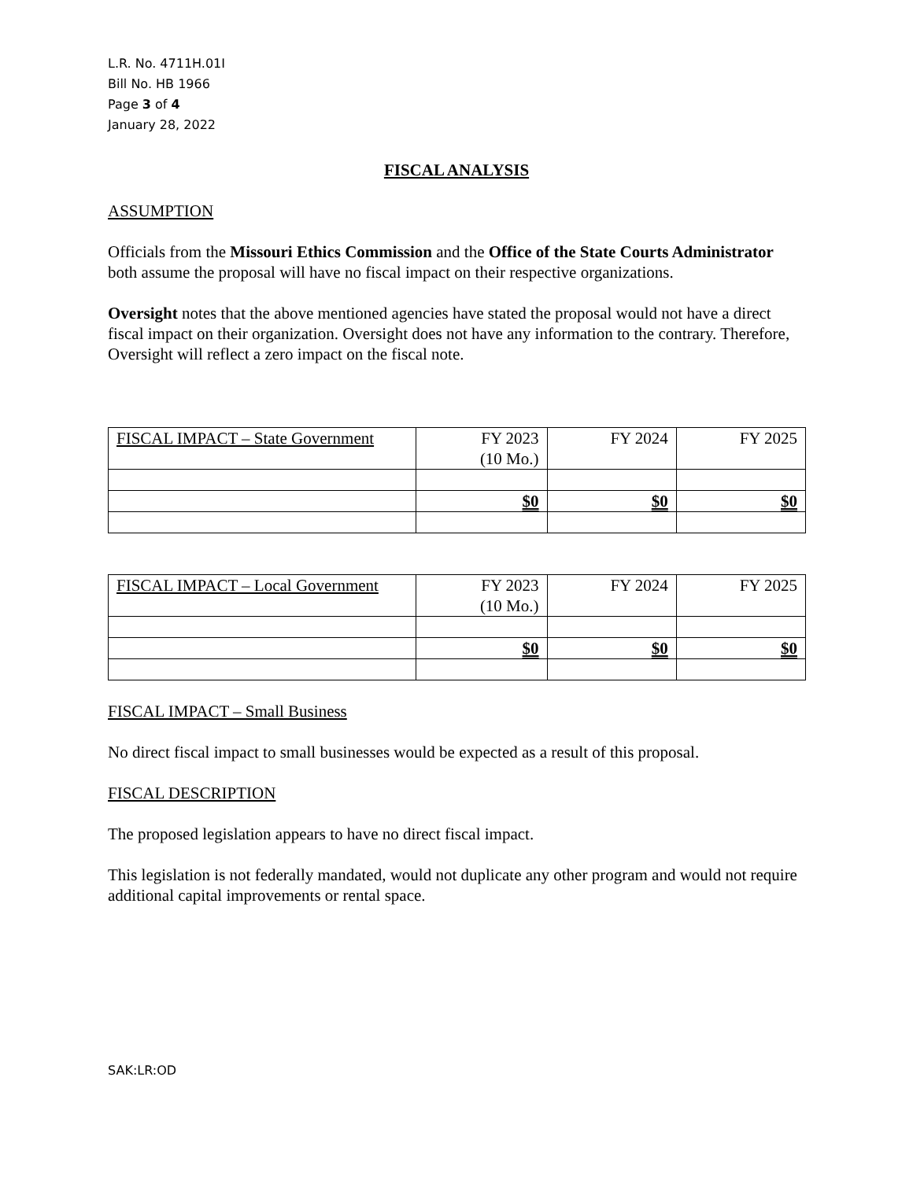L.R. No. 4711H.01I
Bill No. HB 1966
Page 3 of 4
January 28, 2022
FISCAL ANALYSIS
ASSUMPTION
Officials from the Missouri Ethics Commission and the Office of the State Courts Administrator both assume the proposal will have no fiscal impact on their respective organizations.
Oversight notes that the above mentioned agencies have stated the proposal would not have a direct fiscal impact on their organization. Oversight does not have any information to the contrary. Therefore, Oversight will reflect a zero impact on the fiscal note.
| FISCAL IMPACT – State Government | FY 2023 (10 Mo.) | FY 2024 | FY 2025 |
| | $0 | $0 | $0 |
| FISCAL IMPACT – Local Government | FY 2023 (10 Mo.) | FY 2024 | FY 2025 |
| | $0 | $0 | $0 |
FISCAL IMPACT – Small Business
No direct fiscal impact to small businesses would be expected as a result of this proposal.
FISCAL DESCRIPTION
The proposed legislation appears to have no direct fiscal impact.
This legislation is not federally mandated, would not duplicate any other program and would not require additional capital improvements or rental space.
SAK:LR:OD